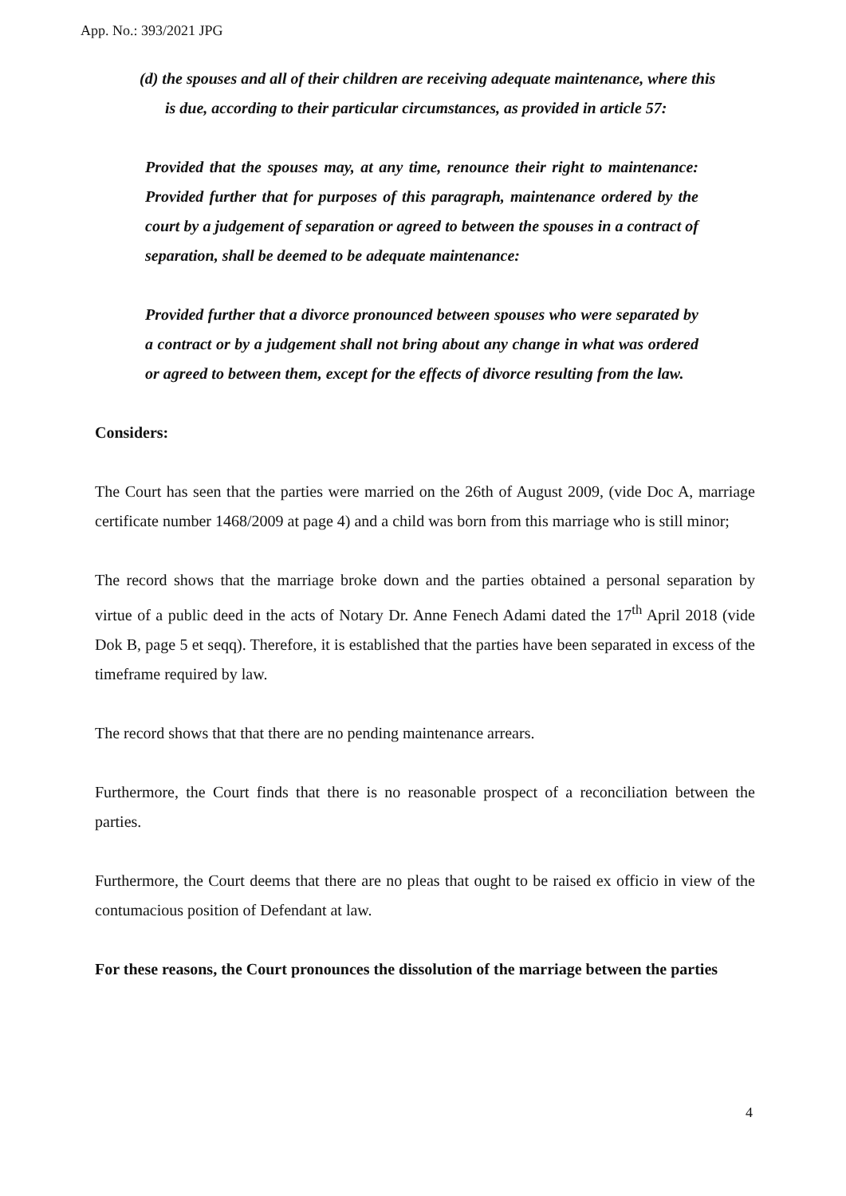App. No.: 393/2021 JPG
(d) the spouses and all of their children are receiving adequate maintenance, where this is due, according to their particular circumstances, as provided in article 57:
Provided that the spouses may, at any time, renounce their right to maintenance: Provided further that for purposes of this paragraph, maintenance ordered by the court by a judgement of separation or agreed to between the spouses in a contract of separation, shall be deemed to be adequate maintenance:
Provided further that a divorce pronounced between spouses who were separated by a contract or by a judgement shall not bring about any change in what was ordered or agreed to between them, except for the effects of divorce resulting from the law.
Considers:
The Court has seen that the parties were married on the 26th of August 2009, (vide Doc A, marriage certificate number 1468/2009 at page 4) and a child was born from this marriage who is still minor;
The record shows that the marriage broke down and the parties obtained a personal separation by virtue of a public deed in the acts of Notary Dr. Anne Fenech Adami dated the 17<sup>th</sup> April 2018 (vide Dok B, page 5 et seqq). Therefore, it is established that the parties have been separated in excess of the timeframe required by law.
The record shows that that there are no pending maintenance arrears.
Furthermore, the Court finds that there is no reasonable prospect of a reconciliation between the parties.
Furthermore, the Court deems that there are no pleas that ought to be raised ex officio in view of the contumacious position of Defendant at law.
For these reasons, the Court pronounces the dissolution of the marriage between the parties
4